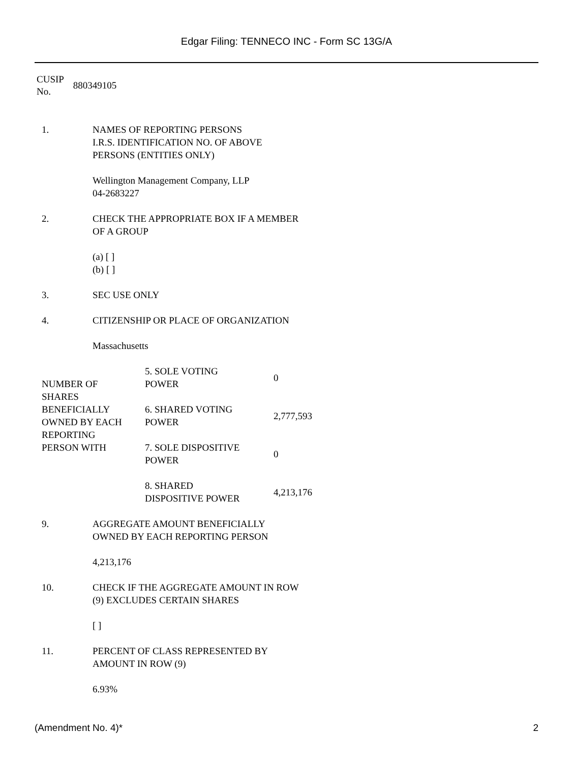Edgar Filing: TENNECO INC - Form SC 13G/A
CUSIP
No.
880349105
1. NAMES OF REPORTING PERSONS
I.R.S. IDENTIFICATION NO. OF ABOVE
PERSONS (ENTITIES ONLY)
Wellington Management Company, LLP
04-2683227
2. CHECK THE APPROPRIATE BOX IF A MEMBER
OF A GROUP
(a) [ ]
(b) [ ]
3. SEC USE ONLY
4. CITIZENSHIP OR PLACE OF ORGANIZATION
Massachusetts
| NUMBER OF SHARES BENEFICIALLY OWNED BY EACH REPORTING PERSON WITH | 5. SOLE VOTING POWER | 0 |
| | 6. SHARED VOTING POWER | 2,777,593 |
| | 7. SOLE DISPOSITIVE POWER | 0 |
| | 8. SHARED DISPOSITIVE POWER | 4,213,176 |
9. AGGREGATE AMOUNT BENEFICIALLY
OWNED BY EACH REPORTING PERSON
4,213,176
10. CHECK IF THE AGGREGATE AMOUNT IN ROW
(9) EXCLUDES CERTAIN SHARES
[ ]
11. PERCENT OF CLASS REPRESENTED BY
AMOUNT IN ROW (9)
6.93%
(Amendment No. 4)* 2